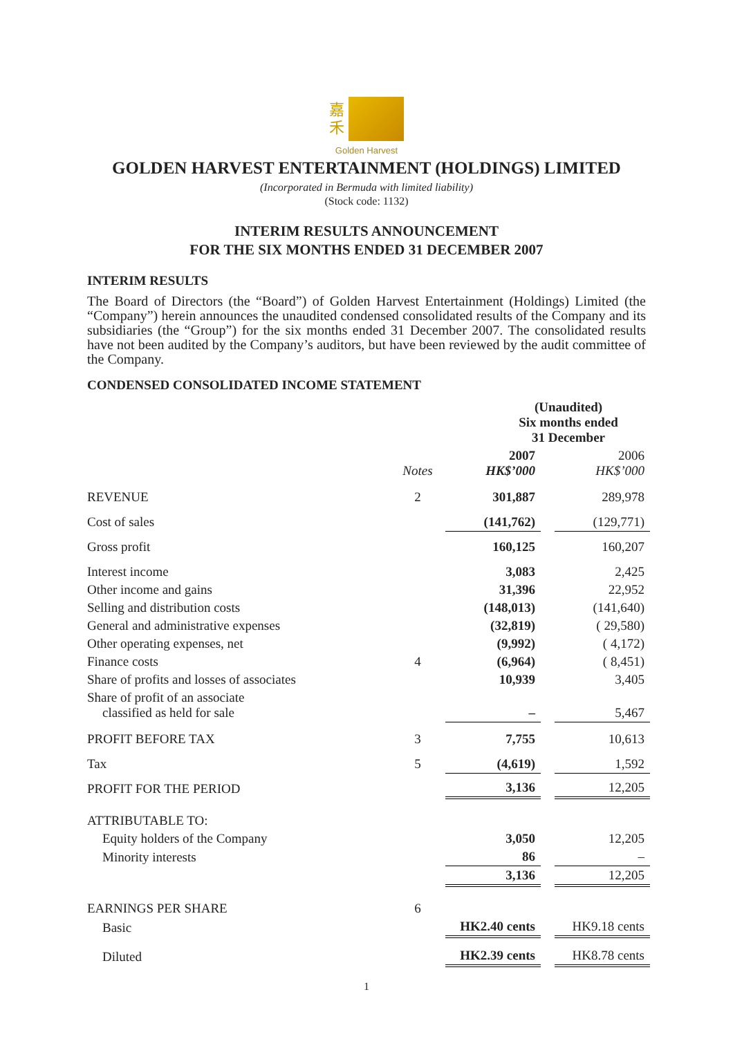嘉
禾
Golden Harvest
GOLDEN HARVEST ENTERTAINMENT (HOLDINGS) LIMITED
(Incorporated in Bermuda with limited liability)
(Stock code: 1132)
INTERIM RESULTS ANNOUNCEMENT
FOR THE SIX MONTHS ENDED 31 DECEMBER 2007
INTERIM RESULTS
The Board of Directors (the “Board”) of Golden Harvest Entertainment (Holdings) Limited (the “Company”) herein announces the unaudited condensed consolidated results of the Company and its subsidiaries (the “Group”) for the six months ended 31 December 2007. The consolidated results have not been audited by the Company’s auditors, but have been reviewed by the audit committee of the Company.
CONDENSED CONSOLIDATED INCOME STATEMENT
| | | (Unaudited) Six months ended 31 December | | |
| --- | --- | --- | --- | --- |
| | Notes | 2007 HK$’000 | | 2006 HK$’000 |
| REVENUE | 2 | 301,887 | | 289,978 |
| Cost of sales | | (141,762) | | (129,771) |
| Gross profit | | 160,125 | | 160,207 |
| Interest income | | 3,083 | | 2,425 |
| Other income and gains | | 31,396 | | 22,952 |
| Selling and distribution costs | | (148,013) | | (141,640) |
| General and administrative expenses | | (32,819) | | ( 29,580) |
| Other operating expenses, net | | (9,992) | | ( 4,172) |
| Finance costs | 4 | (6,964) | | ( 8,451) |
| Share of profits and losses of associates | | 10,939 | | 3,405 |
| Share of profit of an associate classified as held for sale | | – | | 5,467 |
| PROFIT BEFORE TAX | 3 | 7,755 | | 10,613 |
| Tax | 5 | (4,619) | | 1,592 |
| PROFIT FOR THE PERIOD | | 3,136 | | 12,205 |
| ATTRIBUTABLE TO: | | | | |
| Equity holders of the Company | | 3,050 | | 12,205 |
| Minority interests | | 86 | | – |
| | | 3,136 | | 12,205 |
| EARNINGS PER SHARE | 6 | | | |
| Basic | | HK2.40 cents | | HK9.18 cents |
| Diluted | | HK2.39 cents | | HK8.78 cents |
1